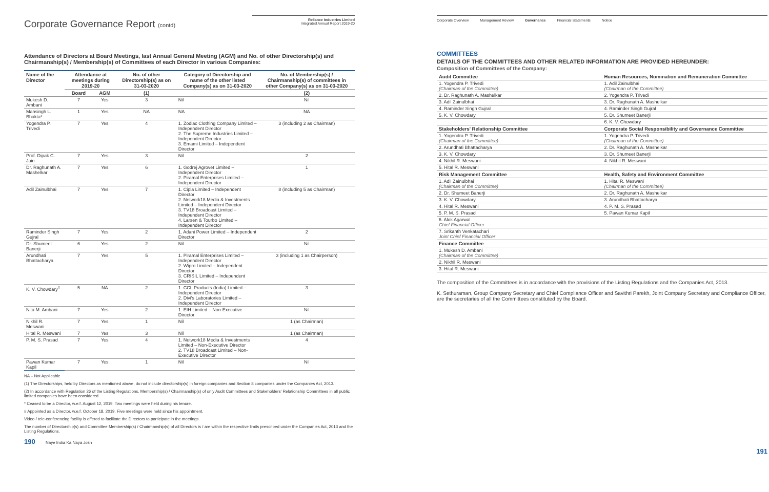Corporate Governance Report (contd)
Reliance Industries Limited
Integrated Annual Report 2019-20
Attendance of Directors at Board Meetings, last Annual General Meeting (AGM) and No. of other Directorship(s) and Chairmanship(s) / Membership(s) of Committees of each Director in various Companies:
| Name of the Director | Attendance at meetings during 2019-20 | | No. of other Directorship(s) as on 31-03-2020 | Category of Directorship and name of the other listed Company(s) as on 31-03-2020 | No. of Membership(s) / Chairmanship(s) of committees in other Company(s) as on 31-03-2020 |
| --- | --- | --- | --- | --- | --- |
| | Board | AGM | (1) | | (2) |
| Mukesh D. Ambani | 7 | Yes | 3 | Nil | Nil |
| Mansingh L. Bhakta* | 1 | Yes | NA | NA | NA |
| Yogendra P. Trivedi | 7 | Yes | 4 | 1. Zodiac Clothing Company Limited – Independent Director 2. The Supreme Industries Limited – Independent Director 3. Emami Limited – Independent Director | 3 (including 2 as Chairman) |
| Prof. Dipak C. Jain | 7 | Yes | 3 | Nil | 2 |
| Dr. Raghunath A. Mashelkar | 7 | Yes | 6 | 1. Godrej Agrovet Limited – Independent Director 2. Piramal Enterprises Limited – Independent Director | 1 |
| Adil Zainulbhai | 7 | Yes | 7 | 1. Cipla Limited – Independent Director 2. Network18 Media & Investments Limited – Independent Director 3. TV18 Broadcast Limited – Independent Director 4. Larsen & Tourbo Limited – Independent Director | 8 (including 5 as Chairman) |
| Raminder Singh Gujral | 7 | Yes | 2 | 1. Adani Power Limited – Independent Director | 2 |
| Dr. Shumeet Banerji | 6 | Yes | 2 | Nil | Nil |
| Arundhati Bhattacharya | 7 | Yes | 5 | 1. Piramal Enterprises Limited – Independent Director 2. Wipro Limited – Independent Director 3. CRISIL Limited – Independent Director | 3 (including 1 as Chairperson) |
| K. V. Chowdary<sup>#</sup> | 5 | NA | 2 | 1. CCL Products (India) Limited – Independent Director 2. Divi's Laboratories Limited – Independent Director | 3 |
| Nita M. Ambani | 7 | Yes | 2 | 1. EIH Limited – Non-Executive Director | Nil |
| Nikhil R. Meswani | 7 | Yes | 1 | Nil | 1 (as Chairman) |
| Hital R. Meswani | 7 | Yes | 3 | Nil | 1 (as Chairman) |
| P. M. S. Prasad | 7 | Yes | 4 | 1. Network18 Media & Investments Limited – Non-Executive Director 2. TV18 Broadcast Limited – Non-Executive Director | 4 |
| Pawan Kumar Kapil | 7 | Yes | 1 | Nil | Nil |
NA – Not Applicable
(1) The Directorships, held by Directors as mentioned above, do not include directorship(s) in foreign companies and Section 8 companies under the Companies Act, 2013.
(2) In accordance with Regulation 26 of the Listing Regulations, Membership(s) / Chairmanship(s) of only Audit Committees and Stakeholders' Relationship Committees in all public limited companies have been considered.
* Ceased to be a Director, w.e.f. August 12, 2019. Two meetings were held during his tenure.
# Appointed as a Director, w.e.f. October 18, 2019. Five meetings were held since his appointment.
Video / tele-conferencing facility is offered to facilitate the Directors to participate in the meetings.
The number of Directorship(s) and Committee Membership(s) / Chairmanship(s) of all Directors is / are within the respective limits prescribed under the Companies Act, 2013 and the Listing Regulations.
190 Naye India Ka Naya Josh
Corporate Overview Management Review Governance Financial Statements Notice
COMMITTEES
DETAILS OF THE COMMITTEES AND OTHER RELATED INFORMATION ARE PROVIDED HEREUNDER:
Composition of Committees of the Company:
| Audit Committee | Human Resources, Nomination and Remuneration Committee |
| --- | --- |
| 1. Yogendra P. Trivedi (Chairman of the Committee) | 1. Adil Zainulbhai (Chairman of the Committee) |
| 2. Dr. Raghunath A. Mashelkar | 2. Yogendra P. Trivedi |
| 3. Adil Zainulbhai | 3. Dr. Raghunath A. Mashelkar |
| 4. Raminder Singh Gujral | 4. Raminder Singh Gujral |
| 5. K. V. Chowdary | 5. Dr. Shumeet Banerji |
| | 6. K. V. Chowdary |
| Stakeholders' Relationship Committee | Corporate Social Responsibility and Governance Committee |
| 1. Yogendra P. Trivedi (Chairman of the Committee) | 1. Yogendra P. Trivedi (Chairman of the Committee) |
| 2. Arundhati Bhattacharya | 2. Dr. Raghunath A. Mashelkar |
| 3. K. V. Chowdary | 3. Dr. Shumeet Banerji |
| 4. Nikhil R. Meswani | 4. Nikhil R. Meswani |
| 5. Hital R. Meswani | |
| Risk Management Committee | Health, Safety and Environment Committee |
| 1. Adil Zainulbhai (Chairman of the Committee) | 1. Hital R. Meswani (Chairman of the Committee) |
| 2. Dr. Shumeet Banerji | 2. Dr. Raghunath A. Mashelkar |
| 3. K. V. Chowdary | 3. Arundhati Bhattacharya |
| 4. Hital R. Meswani | 4. P. M. S. Prasad |
| 5. P. M. S. Prasad | 5. Pawan Kumar Kapil |
| 6. Alok Agarwal Chief Financial Officer | |
| 7. Srikanth Venkatachari Joint Chief Financial Officer | |
| Finance Committee | |
| 1. Mukesh D. Ambani (Chairman of the Committee) | |
| 2. Nikhil R. Meswani | |
| 3. Hital R. Meswani | |
The composition of the Committees is in accordance with the provisions of the Listing Regulations and the Companies Act, 2013.
K. Sethuraman, Group Company Secretary and Chief Compliance Officer and Savithri Parekh, Joint Company Secretary and Compliance Officer, are the secretaries of all the Committees constituted by the Board.
191